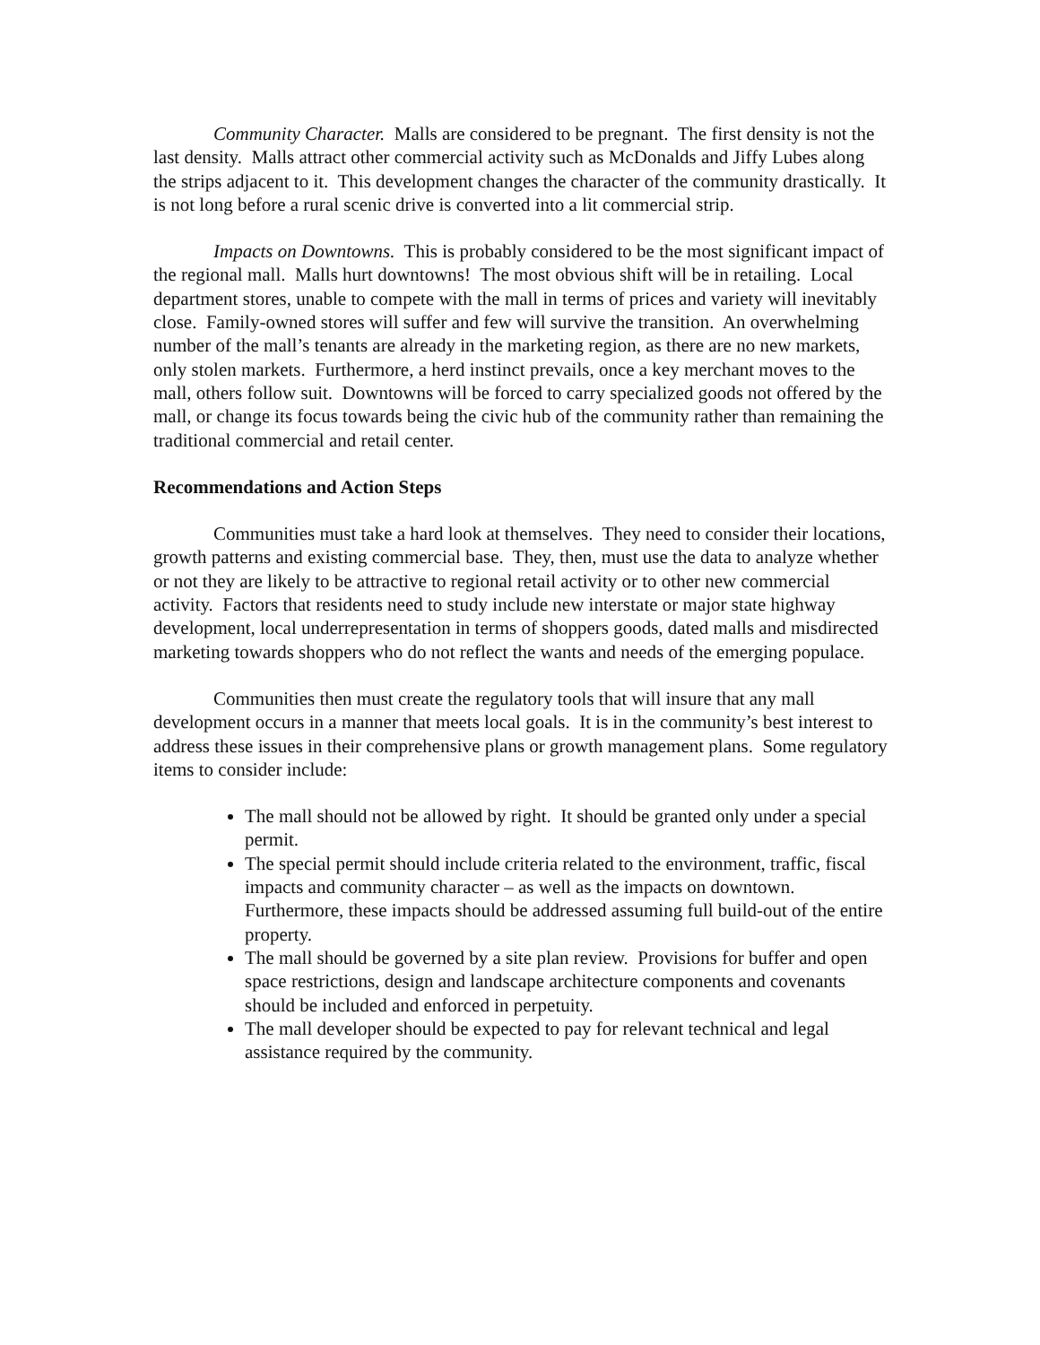Community Character. Malls are considered to be pregnant. The first density is not the last density. Malls attract other commercial activity such as McDonalds and Jiffy Lubes along the strips adjacent to it. This development changes the character of the community drastically. It is not long before a rural scenic drive is converted into a lit commercial strip.
Impacts on Downtowns. This is probably considered to be the most significant impact of the regional mall. Malls hurt downtowns! The most obvious shift will be in retailing. Local department stores, unable to compete with the mall in terms of prices and variety will inevitably close. Family-owned stores will suffer and few will survive the transition. An overwhelming number of the mall’s tenants are already in the marketing region, as there are no new markets, only stolen markets. Furthermore, a herd instinct prevails, once a key merchant moves to the mall, others follow suit. Downtowns will be forced to carry specialized goods not offered by the mall, or change its focus towards being the civic hub of the community rather than remaining the traditional commercial and retail center.
Recommendations and Action Steps
Communities must take a hard look at themselves. They need to consider their locations, growth patterns and existing commercial base. They, then, must use the data to analyze whether or not they are likely to be attractive to regional retail activity or to other new commercial activity. Factors that residents need to study include new interstate or major state highway development, local underrepresentation in terms of shoppers goods, dated malls and misdirected marketing towards shoppers who do not reflect the wants and needs of the emerging populace.
Communities then must create the regulatory tools that will insure that any mall development occurs in a manner that meets local goals. It is in the community’s best interest to address these issues in their comprehensive plans or growth management plans. Some regulatory items to consider include:
The mall should not be allowed by right. It should be granted only under a special permit.
The special permit should include criteria related to the environment, traffic, fiscal impacts and community character – as well as the impacts on downtown. Furthermore, these impacts should be addressed assuming full build-out of the entire property.
The mall should be governed by a site plan review. Provisions for buffer and open space restrictions, design and landscape architecture components and covenants should be included and enforced in perpetuity.
The mall developer should be expected to pay for relevant technical and legal assistance required by the community.